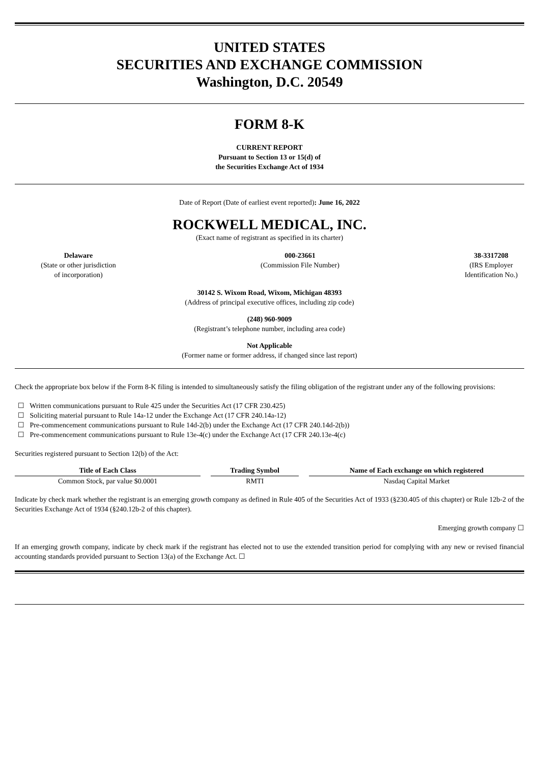UNITED STATES
SECURITIES AND EXCHANGE COMMISSION
Washington, D.C. 20549
FORM 8-K
CURRENT REPORT
Pursuant to Section 13 or 15(d) of
the Securities Exchange Act of 1934
Date of Report (Date of earliest event reported): June 16, 2022
ROCKWELL MEDICAL, INC.
(Exact name of registrant as specified in its charter)
Delaware
(State or other jurisdiction
of incorporation)
000-23661
(Commission File Number)
38-3317208
(IRS Employer
Identification No.)
30142 S. Wixom Road, Wixom, Michigan 48393
(Address of principal executive offices, including zip code)
(248) 960-9009
(Registrant’s telephone number, including area code)
Not Applicable
(Former name or former address, if changed since last report)
Check the appropriate box below if the Form 8-K filing is intended to simultaneously satisfy the filing obligation of the registrant under any of the following provisions:
☐ Written communications pursuant to Rule 425 under the Securities Act (17 CFR 230.425)
☐ Soliciting material pursuant to Rule 14a-12 under the Exchange Act (17 CFR 240.14a-12)
☐ Pre-commencement communications pursuant to Rule 14d-2(b) under the Exchange Act (17 CFR 240.14d-2(b))
☐ Pre-commencement communications pursuant to Rule 13e-4(c) under the Exchange Act (17 CFR 240.13e-4(c)
Securities registered pursuant to Section 12(b) of the Act:
| Title of Each Class | Trading Symbol | Name of Each exchange on which registered |
| --- | --- | --- |
| Common Stock, par value $0.0001 | RMTI | Nasdaq Capital Market |
Indicate by check mark whether the registrant is an emerging growth company as defined in Rule 405 of the Securities Act of 1933 (§230.405 of this chapter) or Rule 12b-2 of the Securities Exchange Act of 1934 (§240.12b-2 of this chapter).
Emerging growth company ☐
If an emerging growth company, indicate by check mark if the registrant has elected not to use the extended transition period for complying with any new or revised financial accounting standards provided pursuant to Section 13(a) of the Exchange Act. ☐